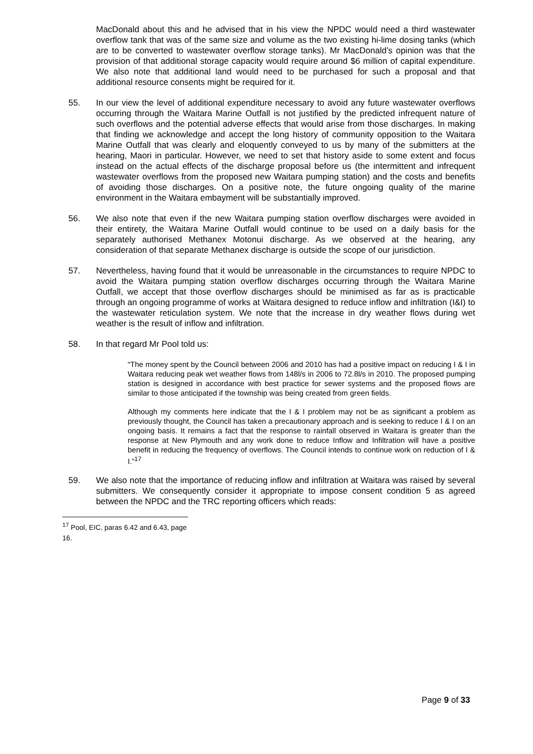MacDonald about this and he advised that in his view the NPDC would need a third wastewater overflow tank that was of the same size and volume as the two existing hi-lime dosing tanks (which are to be converted to wastewater overflow storage tanks). Mr MacDonald’s opinion was that the provision of that additional storage capacity would require around $6 million of capital expenditure. We also note that additional land would need to be purchased for such a proposal and that additional resource consents might be required for it.
55. In our view the level of additional expenditure necessary to avoid any future wastewater overflows occurring through the Waitara Marine Outfall is not justified by the predicted infrequent nature of such overflows and the potential adverse effects that would arise from those discharges. In making that finding we acknowledge and accept the long history of community opposition to the Waitara Marine Outfall that was clearly and eloquently conveyed to us by many of the submitters at the hearing, Maori in particular. However, we need to set that history aside to some extent and focus instead on the actual effects of the discharge proposal before us (the intermittent and infrequent wastewater overflows from the proposed new Waitara pumping station) and the costs and benefits of avoiding those discharges. On a positive note, the future ongoing quality of the marine environment in the Waitara embayment will be substantially improved.
56. We also note that even if the new Waitara pumping station overflow discharges were avoided in their entirety, the Waitara Marine Outfall would continue to be used on a daily basis for the separately authorised Methanex Motonui discharge. As we observed at the hearing, any consideration of that separate Methanex discharge is outside the scope of our jurisdiction.
57. Nevertheless, having found that it would be unreasonable in the circumstances to require NPDC to avoid the Waitara pumping station overflow discharges occurring through the Waitara Marine Outfall, we accept that those overflow discharges should be minimised as far as is practicable through an ongoing programme of works at Waitara designed to reduce inflow and infiltration (I&I) to the wastewater reticulation system. We note that the increase in dry weather flows during wet weather is the result of inflow and infiltration.
58. In that regard Mr Pool told us:
“The money spent by the Council between 2006 and 2010 has had a positive impact on reducing I & I in Waitara reducing peak wet weather flows from 148l/s in 2006 to 72.8l/s in 2010. The proposed pumping station is designed in accordance with best practice for sewer systems and the proposed flows are similar to those anticipated if the township was being created from green fields.
Although my comments here indicate that the I & I problem may not be as significant a problem as previously thought, the Council has taken a precautionary approach and is seeking to reduce I & I on an ongoing basis. It remains a fact that the response to rainfall observed in Waitara is greater than the response at New Plymouth and any work done to reduce Inflow and Infiltration will have a positive benefit in reducing the frequency of overflows. The Council intends to continue work on reduction of I & I.”<sup>17</sup>
59. We also note that the importance of reducing inflow and infiltration at Waitara was raised by several submitters. We consequently consider it appropriate to impose consent condition 5 as agreed between the NPDC and the TRC reporting officers which reads:
<sup>17</sup> Pool, EIC, paras 6.42 and 6.43, page 16.
Page 9 of 33